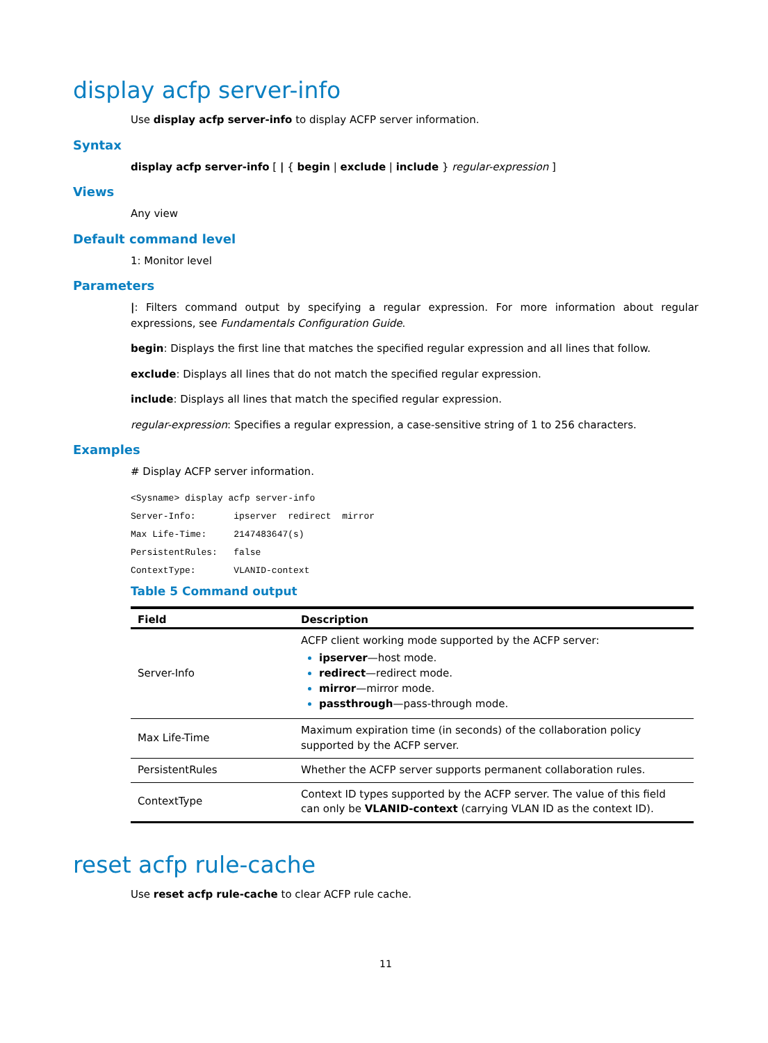display acfp server-info
Use display acfp server-info to display ACFP server information.
Syntax
display acfp server-info [ | { begin | exclude | include } regular-expression ]
Views
Any view
Default command level
1: Monitor level
Parameters
|: Filters command output by specifying a regular expression. For more information about regular expressions, see Fundamentals Configuration Guide.
begin: Displays the first line that matches the specified regular expression and all lines that follow.
exclude: Displays all lines that do not match the specified regular expression.
include: Displays all lines that match the specified regular expression.
regular-expression: Specifies a regular expression, a case-sensitive string of 1 to 256 characters.
Examples
# Display ACFP server information.
<Sysname> display acfp server-info
Server-Info:       ipserver  redirect  mirror
Max Life-Time:     2147483647(s)
PersistentRules:   false
ContextType:       VLANID-context
Table 5 Command output
| Field | Description |
| --- | --- |
| Server-Info | ACFP client working mode supported by the ACFP server: ipserver —host mode. redirect —redirect mode. mirror —mirror mode. passthrough —pass-through mode. |
| Max Life-Time | Maximum expiration time (in seconds) of the collaboration policy supported by the ACFP server. |
| PersistentRules | Whether the ACFP server supports permanent collaboration rules. |
| ContextType | Context ID types supported by the ACFP server. The value of this field can only be VLANID-context (carrying VLAN ID as the context ID). |
reset acfp rule-cache
Use reset acfp rule-cache to clear ACFP rule cache.
11